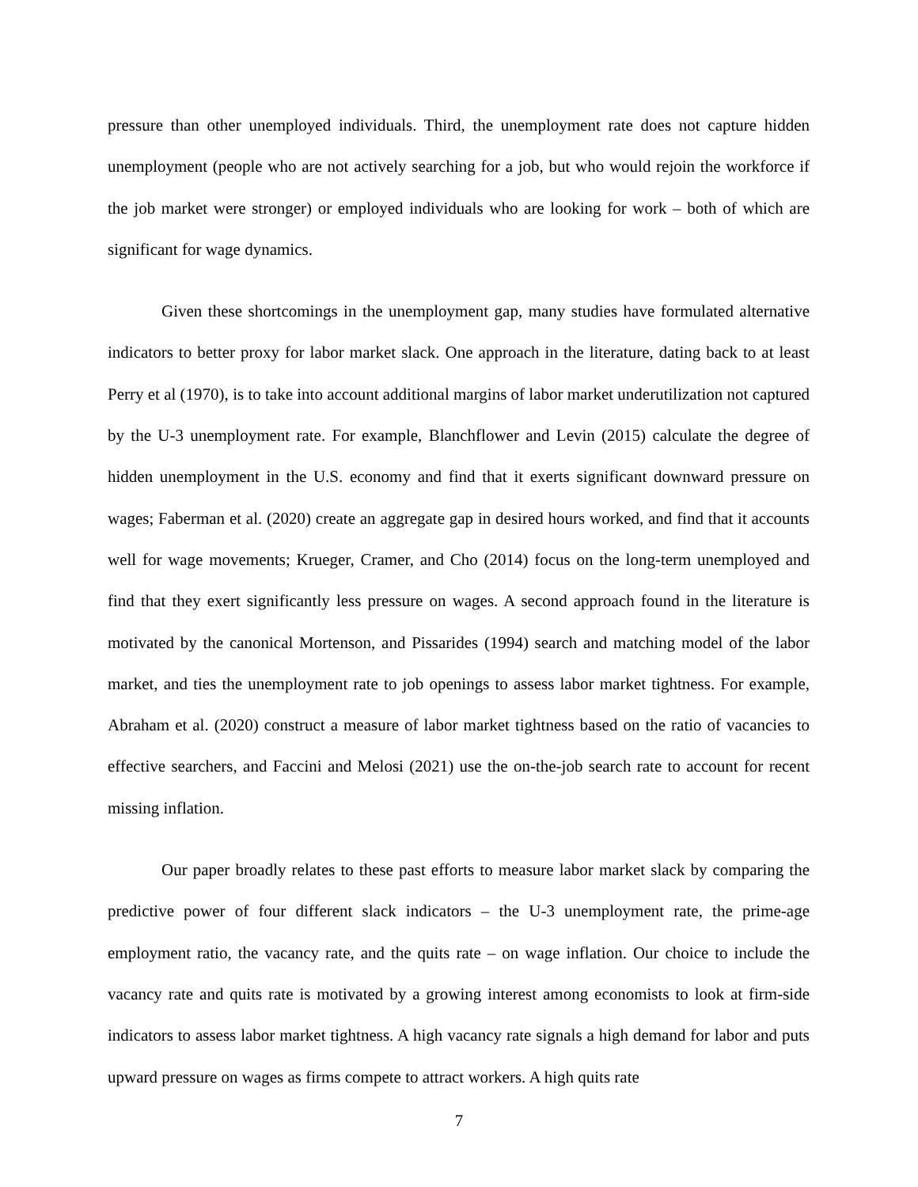pressure than other unemployed individuals. Third, the unemployment rate does not capture hidden unemployment (people who are not actively searching for a job, but who would rejoin the workforce if the job market were stronger) or employed individuals who are looking for work – both of which are significant for wage dynamics.
Given these shortcomings in the unemployment gap, many studies have formulated alternative indicators to better proxy for labor market slack. One approach in the literature, dating back to at least Perry et al (1970), is to take into account additional margins of labor market underutilization not captured by the U-3 unemployment rate. For example, Blanchflower and Levin (2015) calculate the degree of hidden unemployment in the U.S. economy and find that it exerts significant downward pressure on wages; Faberman et al. (2020) create an aggregate gap in desired hours worked, and find that it accounts well for wage movements; Krueger, Cramer, and Cho (2014) focus on the long-term unemployed and find that they exert significantly less pressure on wages. A second approach found in the literature is motivated by the canonical Mortenson, and Pissarides (1994) search and matching model of the labor market, and ties the unemployment rate to job openings to assess labor market tightness. For example, Abraham et al. (2020) construct a measure of labor market tightness based on the ratio of vacancies to effective searchers, and Faccini and Melosi (2021) use the on-the-job search rate to account for recent missing inflation.
Our paper broadly relates to these past efforts to measure labor market slack by comparing the predictive power of four different slack indicators – the U-3 unemployment rate, the prime-age employment ratio, the vacancy rate, and the quits rate – on wage inflation. Our choice to include the vacancy rate and quits rate is motivated by a growing interest among economists to look at firm-side indicators to assess labor market tightness. A high vacancy rate signals a high demand for labor and puts upward pressure on wages as firms compete to attract workers. A high quits rate
7